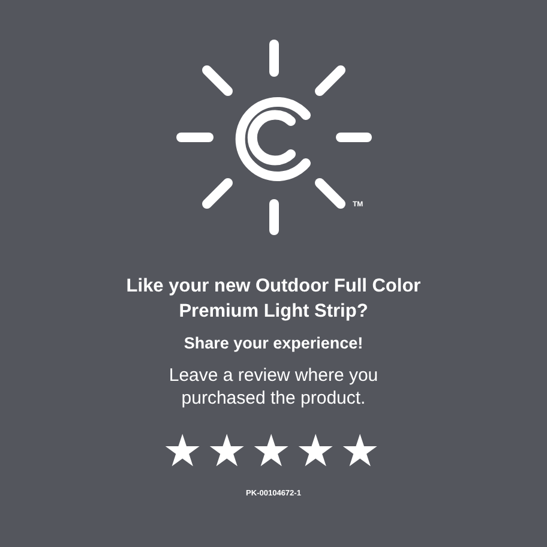TM
Like your new Outdoor Full Color
Premium Light Strip?
Share your experience!
Leave a review where you
purchased the product.
★★★★★
PK-00104672-1